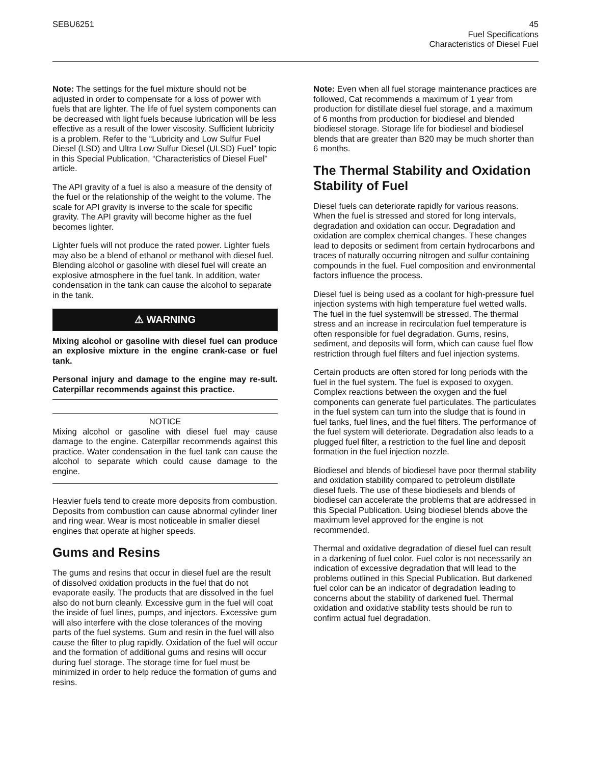SEBU6251 45
Fuel Specifications
Characteristics of Diesel Fuel
Note: The settings for the fuel mixture should not be adjusted in order to compensate for a loss of power with fuels that are lighter. The life of fuel system components can be decreased with light fuels because lubrication will be less effective as a result of the lower viscosity. Sufficient lubricity is a problem. Refer to the “Lubricity and Low Sulfur Fuel Diesel (LSD) and Ultra Low Sulfur Diesel (ULSD) Fuel” topic in this Special Publication, “Characteristics of Diesel Fuel” article.
The API gravity of a fuel is also a measure of the density of the fuel or the relationship of the weight to the volume. The scale for API gravity is inverse to the scale for specific gravity. The API gravity will become higher as the fuel becomes lighter.
Lighter fuels will not produce the rated power. Lighter fuels may also be a blend of ethanol or methanol with diesel fuel. Blending alcohol or gasoline with diesel fuel will create an explosive atmosphere in the fuel tank. In addition, water condensation in the tank can cause the alcohol to separate in the tank.
⚠ WARNING
Mixing alcohol or gasoline with diesel fuel can produce an explosive mixture in the engine crank-case or fuel tank.
Personal injury and damage to the engine may re-sult. Caterpillar recommends against this practice.
NOTICE
Mixing alcohol or gasoline with diesel fuel may cause damage to the engine. Caterpillar recommends against this practice. Water condensation in the fuel tank can cause the alcohol to separate which could cause damage to the engine.
Heavier fuels tend to create more deposits from combustion. Deposits from combustion can cause abnormal cylinder liner and ring wear. Wear is most noticeable in smaller diesel engines that operate at higher speeds.
Gums and Resins
The gums and resins that occur in diesel fuel are the result of dissolved oxidation products in the fuel that do not evaporate easily. The products that are dissolved in the fuel also do not burn cleanly. Excessive gum in the fuel will coat the inside of fuel lines, pumps, and injectors. Excessive gum will also interfere with the close tolerances of the moving parts of the fuel systems. Gum and resin in the fuel will also cause the filter to plug rapidly. Oxidation of the fuel will occur and the formation of additional gums and resins will occur during fuel storage. The storage time for fuel must be minimized in order to help reduce the formation of gums and resins.
Note: Even when all fuel storage maintenance practices are followed, Cat recommends a maximum of 1 year from production for distillate diesel fuel storage, and a maximum of 6 months from production for biodiesel and blended biodiesel storage. Storage life for biodiesel and biodiesel blends that are greater than B20 may be much shorter than 6 months.
The Thermal Stability and Oxidation Stability of Fuel
Diesel fuels can deteriorate rapidly for various reasons. When the fuel is stressed and stored for long intervals, degradation and oxidation can occur. Degradation and oxidation are complex chemical changes. These changes lead to deposits or sediment from certain hydrocarbons and traces of naturally occurring nitrogen and sulfur containing compounds in the fuel. Fuel composition and environmental factors influence the process.
Diesel fuel is being used as a coolant for high-pressure fuel injection systems with high temperature fuel wetted walls. The fuel in the fuel systemwill be stressed. The thermal stress and an increase in recirculation fuel temperature is often responsible for fuel degradation. Gums, resins, sediment, and deposits will form, which can cause fuel flow restriction through fuel filters and fuel injection systems.
Certain products are often stored for long periods with the fuel in the fuel system. The fuel is exposed to oxygen. Complex reactions between the oxygen and the fuel components can generate fuel particulates. The particulates in the fuel system can turn into the sludge that is found in fuel tanks, fuel lines, and the fuel filters. The performance of the fuel system will deteriorate. Degradation also leads to a plugged fuel filter, a restriction to the fuel line and deposit formation in the fuel injection nozzle.
Biodiesel and blends of biodiesel have poor thermal stability and oxidation stability compared to petroleum distillate diesel fuels. The use of these biodiesels and blends of biodiesel can accelerate the problems that are addressed in this Special Publication. Using biodiesel blends above the maximum level approved for the engine is not recommended.
Thermal and oxidative degradation of diesel fuel can result in a darkening of fuel color. Fuel color is not necessarily an indication of excessive degradation that will lead to the problems outlined in this Special Publication. But darkened fuel color can be an indicator of degradation leading to concerns about the stability of darkened fuel. Thermal oxidation and oxidative stability tests should be run to confirm actual fuel degradation.